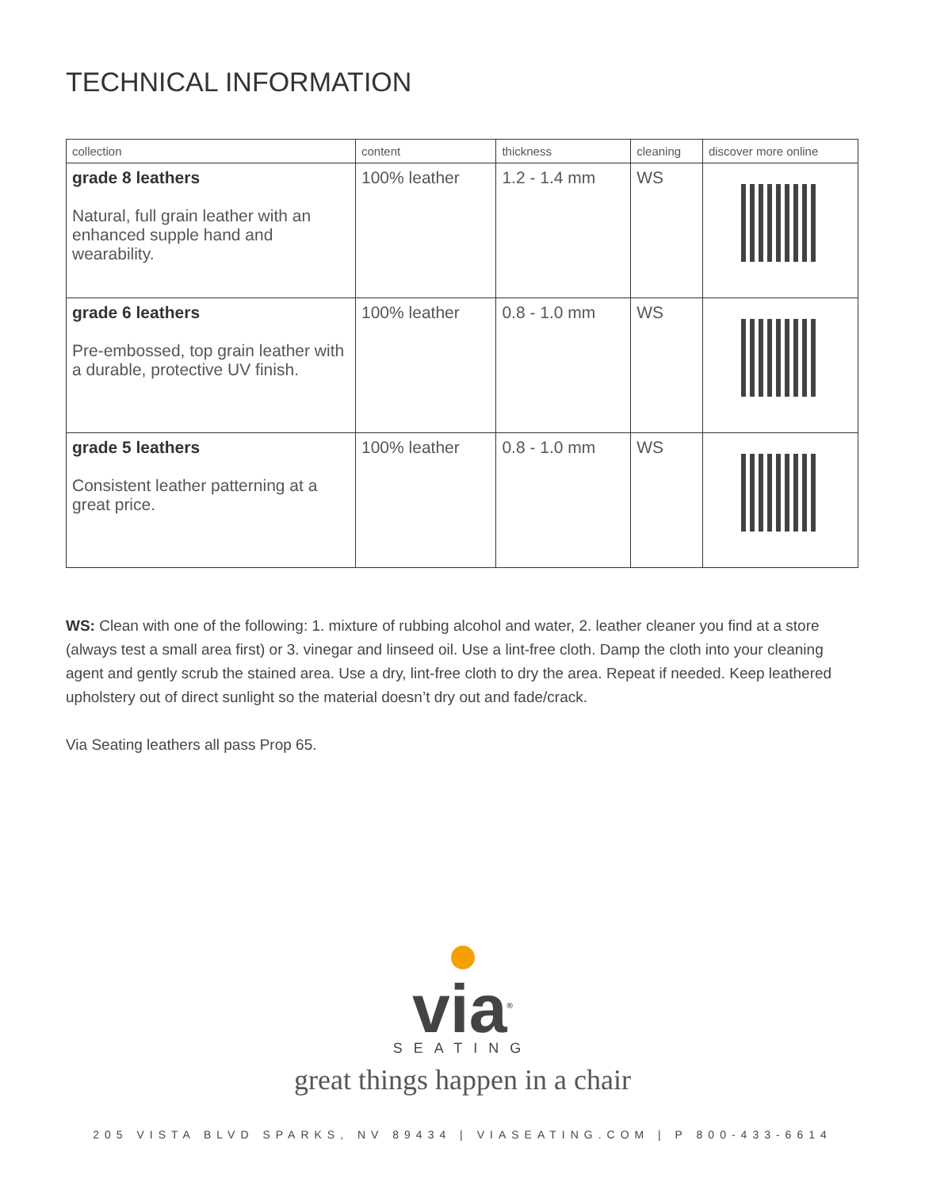TECHNICAL INFORMATION
| collection | content | thickness | cleaning | discover more online |
| --- | --- | --- | --- | --- |
| grade 8 leathers Natural, full grain leather with an enhanced supple hand and wearability. | 100% leather | 1.2 - 1.4 mm | WS | |
| grade 6 leathers Pre-embossed, top grain leather with a durable, protective UV finish. | 100% leather | 0.8 - 1.0 mm | WS | |
| grade 5 leathers Consistent leather patterning at a great price. | 100% leather | 0.8 - 1.0 mm | WS | |
WS: Clean with one of the following: 1. mixture of rubbing alcohol and water, 2. leather cleaner you find at a store (always test a small area first) or 3. vinegar and linseed oil. Use a lint-free cloth. Damp the cloth into your cleaning agent and gently scrub the stained area. Use a dry, lint-free cloth to dry the area. Repeat if needed. Keep leathered upholstery out of direct sunlight so the material doesn’t dry out and fade/crack.
Via Seating leathers all pass Prop 65.
via<sup>®</sup>
SEATING
great things happen in a chair
205 VISTA BLVD SPARKS, NV 89434 | VIASEATING.COM | P 800-433-6614